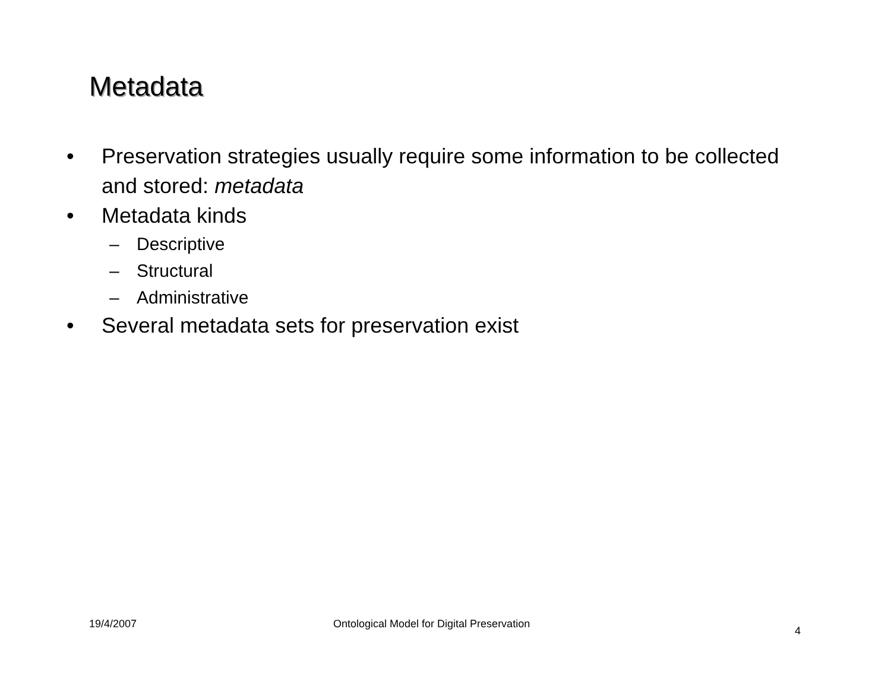Metadata
• Preservation strategies usually require some information to be collected and stored: metadata
• Metadata kinds
– Descriptive
– Structural
– Administrative
• Several metadata sets for preservation exist
19/4/2007 Ontological Model for Digital Preservation
4